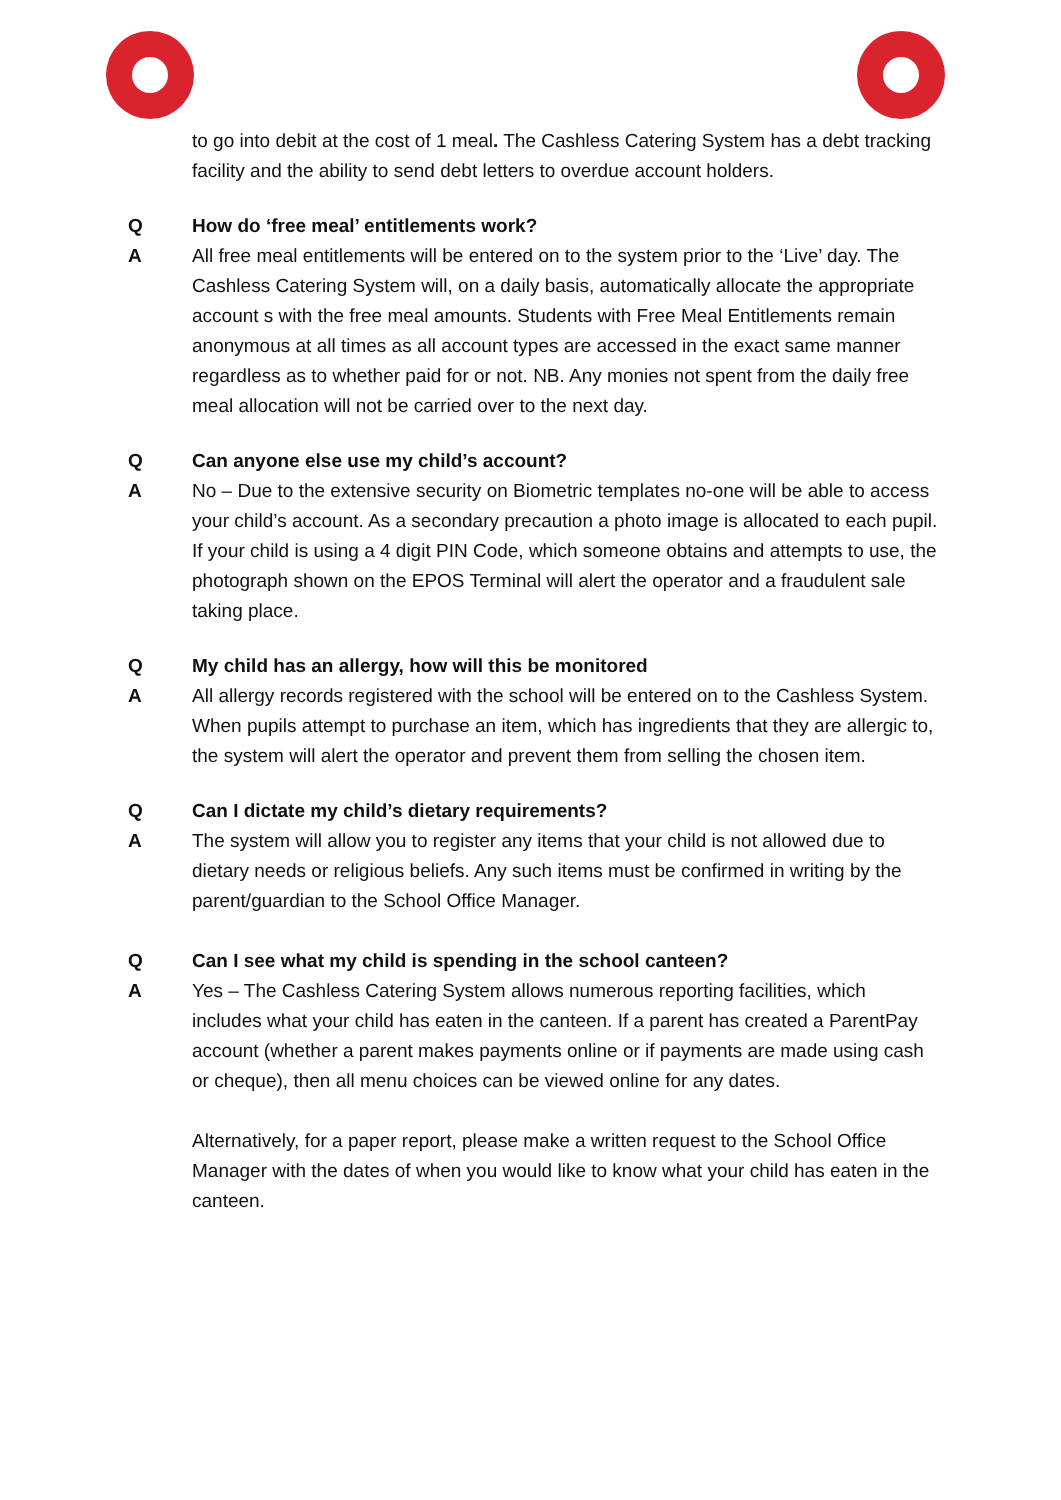to go into debit at the cost of 1 meal. The Cashless Catering System has a debt tracking facility and the ability to send debt letters to overdue account holders.
Q How do ‘free meal’ entitlements work?
A All free meal entitlements will be entered on to the system prior to the ‘Live’ day. The Cashless Catering System will, on a daily basis, automatically allocate the appropriate account s with the free meal amounts. Students with Free Meal Entitlements remain anonymous at all times as all account types are accessed in the exact same manner regardless as to whether paid for or not. NB. Any monies not spent from the daily free meal allocation will not be carried over to the next day.
Q Can anyone else use my child’s account?
A No – Due to the extensive security on Biometric templates no-one will be able to access your child’s account. As a secondary precaution a photo image is allocated to each pupil. If your child is using a 4 digit PIN Code, which someone obtains and attempts to use, the photograph shown on the EPOS Terminal will alert the operator and a fraudulent sale taking place.
Q My child has an allergy, how will this be monitored
A All allergy records registered with the school will be entered on to the Cashless System. When pupils attempt to purchase an item, which has ingredients that they are allergic to, the system will alert the operator and prevent them from selling the chosen item.
Q Can I dictate my child’s dietary requirements?
A The system will allow you to register any items that your child is not allowed due to dietary needs or religious beliefs. Any such items must be confirmed in writing by the parent/guardian to the School Office Manager.
Q Can I see what my child is spending in the school canteen?
A Yes – The Cashless Catering System allows numerous reporting facilities, which includes what your child has eaten in the canteen. If a parent has created a ParentPay account (whether a parent makes payments online or if payments are made using cash or cheque), then all menu choices can be viewed online for any dates.
Alternatively, for a paper report, please make a written request to the School Office Manager with the dates of when you would like to know what your child has eaten in the canteen.